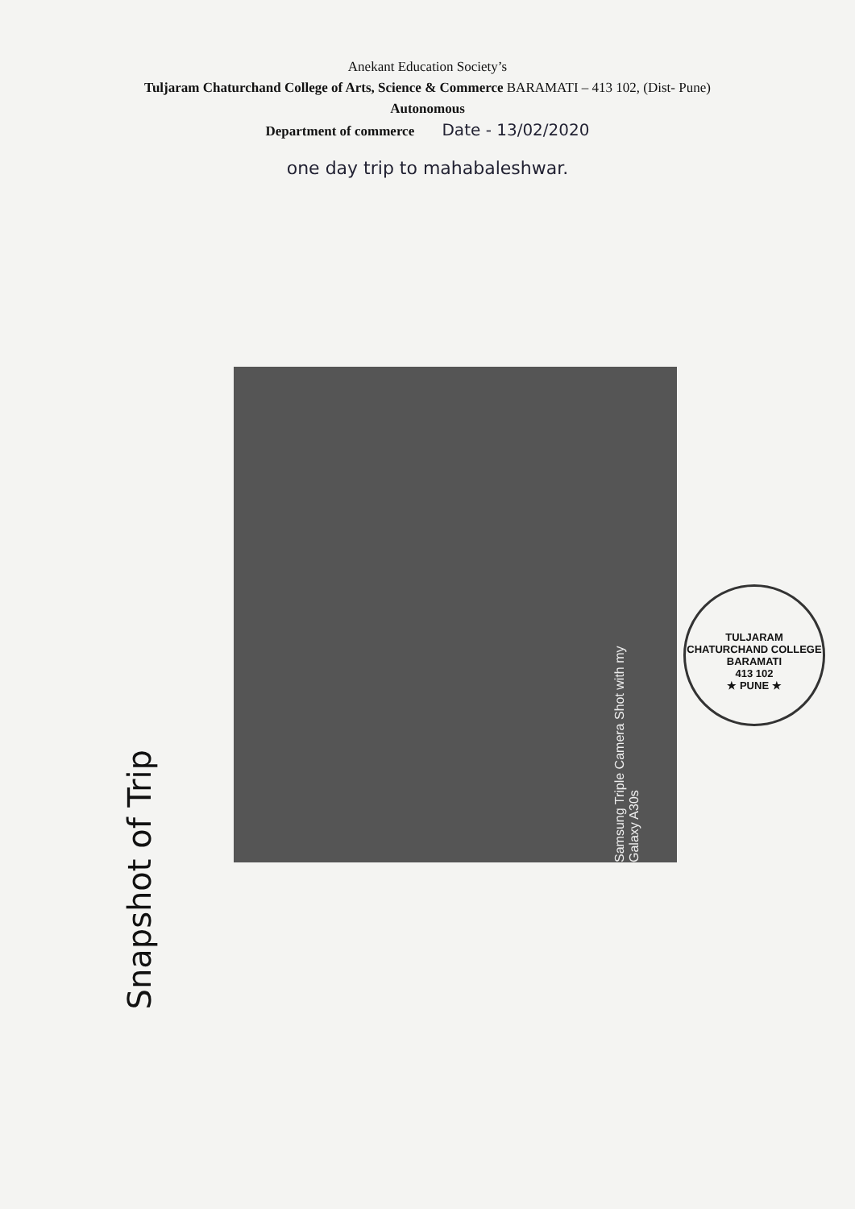Anekant Education Society’s
Tuljaram Chaturchand College of Arts, Science & Commerce BARAMATI – 413 102, (Dist- Pune)
Autonomous
Department of commerce Date - 13/02/2020
one day trip to mahabaleshwar.
Samsung Triple Camera Shot with my Galaxy A30s
TULJARAM CHATURCHAND COLLEGE
BARAMATI
413 102
★ PUNE ★
Snapshot of Trip